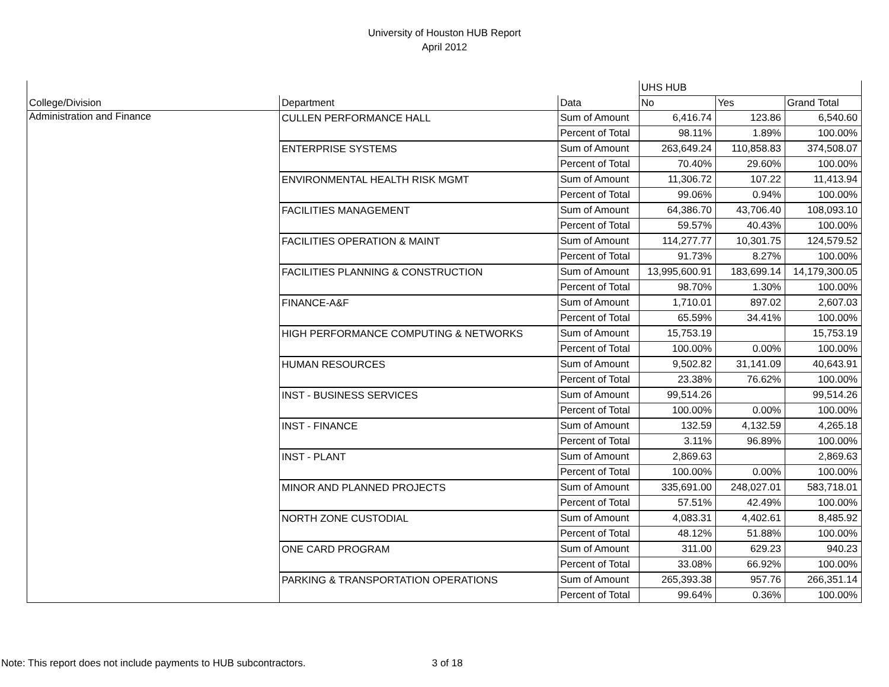University of Houston HUB Report
April 2012
| | | | UHS HUB | | |
| --- | --- | --- | --- | --- | --- |
| College/Division | Department | Data | No | Yes | Grand Total |
| Administration and Finance | CULLEN PERFORMANCE HALL | Sum of Amount | 6,416.74 | 123.86 | 6,540.60 |
| | | Percent of Total | 98.11% | 1.89% | 100.00% |
| | ENTERPRISE SYSTEMS | Sum of Amount | 263,649.24 | 110,858.83 | 374,508.07 |
| | | Percent of Total | 70.40% | 29.60% | 100.00% |
| | ENVIRONMENTAL HEALTH RISK MGMT | Sum of Amount | 11,306.72 | 107.22 | 11,413.94 |
| | | Percent of Total | 99.06% | 0.94% | 100.00% |
| | FACILITIES MANAGEMENT | Sum of Amount | 64,386.70 | 43,706.40 | 108,093.10 |
| | | Percent of Total | 59.57% | 40.43% | 100.00% |
| | FACILITIES OPERATION & MAINT | Sum of Amount | 114,277.77 | 10,301.75 | 124,579.52 |
| | | Percent of Total | 91.73% | 8.27% | 100.00% |
| | FACILITIES PLANNING & CONSTRUCTION | Sum of Amount | 13,995,600.91 | 183,699.14 | 14,179,300.05 |
| | | Percent of Total | 98.70% | 1.30% | 100.00% |
| | FINANCE-A&F | Sum of Amount | 1,710.01 | 897.02 | 2,607.03 |
| | | Percent of Total | 65.59% | 34.41% | 100.00% |
| | HIGH PERFORMANCE COMPUTING & NETWORKS | Sum of Amount | 15,753.19 | | 15,753.19 |
| | | Percent of Total | 100.00% | 0.00% | 100.00% |
| | HUMAN RESOURCES | Sum of Amount | 9,502.82 | 31,141.09 | 40,643.91 |
| | | Percent of Total | 23.38% | 76.62% | 100.00% |
| | INST - BUSINESS SERVICES | Sum of Amount | 99,514.26 | | 99,514.26 |
| | | Percent of Total | 100.00% | 0.00% | 100.00% |
| | INST - FINANCE | Sum of Amount | 132.59 | 4,132.59 | 4,265.18 |
| | | Percent of Total | 3.11% | 96.89% | 100.00% |
| | INST - PLANT | Sum of Amount | 2,869.63 | | 2,869.63 |
| | | Percent of Total | 100.00% | 0.00% | 100.00% |
| | MINOR AND PLANNED PROJECTS | Sum of Amount | 335,691.00 | 248,027.01 | 583,718.01 |
| | | Percent of Total | 57.51% | 42.49% | 100.00% |
| | NORTH ZONE CUSTODIAL | Sum of Amount | 4,083.31 | 4,402.61 | 8,485.92 |
| | | Percent of Total | 48.12% | 51.88% | 100.00% |
| | ONE CARD PROGRAM | Sum of Amount | 311.00 | 629.23 | 940.23 |
| | | Percent of Total | 33.08% | 66.92% | 100.00% |
| | PARKING & TRANSPORTATION OPERATIONS | Sum of Amount | 265,393.38 | 957.76 | 266,351.14 |
| | | Percent of Total | 99.64% | 0.36% | 100.00% |
Note: This report does not include payments to HUB subcontractors. 3 of 18